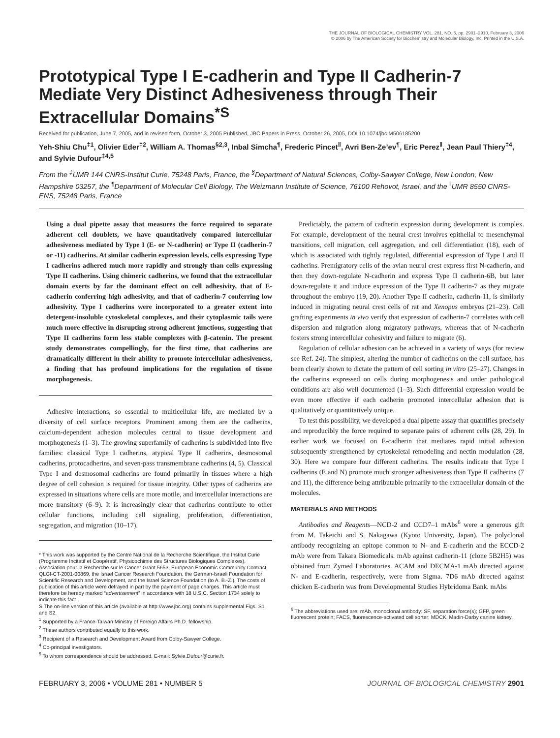THE JOURNAL OF BIOLOGICAL CHEMISTRY VOL. 281, NO. 5, pp. 2901–2910, February 3, 2006
© 2006 by The American Society for Biochemistry and Molecular Biology, Inc. Printed in the U.S.A.
Prototypical Type I E-cadherin and Type II Cadherin-7 Mediate Very Distinct Adhesiveness through Their Extracellular Domains<sup>*</sup><sup>S</sup>
Received for publication, June 7, 2005, and in revised form, October 3, 2005 Published, JBC Papers in Press, October 26, 2005, DOI 10.1074/jbc.M506185200
Yeh-Shiu Chu<sup>‡1</sup>, Olivier Eder<sup>‡2</sup>, William A. Thomas<sup>§2,3</sup>, Inbal Simcha<sup>¶</sup>, Frederic Pincet<sup>‖</sup>, Avri Ben-Ze’ev<sup>¶</sup>, Eric Perez<sup>‖</sup>, Jean Paul Thiery<sup>‡4</sup>, and Sylvie Dufour<sup>‡4,5</sup>
From the <sup>‡</sup>UMR 144 CNRS-Institut Curie, 75248 Paris, France, the <sup>§</sup>Department of Natural Sciences, Colby-Sawyer College, New London, New Hampshire 03257, the <sup>¶</sup>Department of Molecular Cell Biology, The Weizmann Institute of Science, 76100 Rehovot, Israel, and the <sup>‖</sup>UMR 8550 CNRS-ENS, 75248 Paris, France
Using a dual pipette assay that measures the force required to separate adherent cell doublets, we have quantitatively compared intercellular adhesiveness mediated by Type I (E- or N-cadherin) or Type II (cadherin-7 or -11) cadherins. At similar cadherin expression levels, cells expressing Type I cadherins adhered much more rapidly and strongly than cells expressing Type II cadherins. Using chimeric cadherins, we found that the extracellular domain exerts by far the dominant effect on cell adhesivity, that of E-cadherin conferring high adhesivity, and that of cadherin-7 conferring low adhesivity. Type I cadherins were incorporated to a greater extent into detergent-insoluble cytoskeletal complexes, and their cytoplasmic tails were much more effective in disrupting strong adherent junctions, suggesting that Type II cadherins form less stable complexes with β-catenin. The present study demonstrates compellingly, for the first time, that cadherins are dramatically different in their ability to promote intercellular adhesiveness, a finding that has profound implications for the regulation of tissue morphogenesis.
Adhesive interactions, so essential to multicellular life, are mediated by a diversity of cell surface receptors. Prominent among them are the cadherins, calcium-dependent adhesion molecules central to tissue development and morphogenesis (1–3). The growing superfamily of cadherins is subdivided into five families: classical Type I cadherins, atypical Type II cadherins, desmosomal cadherins, protocadherins, and seven-pass transmembrane cadherins (4, 5). Classical Type I and desmosomal cadherins are found primarily in tissues where a high degree of cell cohesion is required for tissue integrity. Other types of cadherins are expressed in situations where cells are more motile, and intercellular interactions are more transitory (6–9). It is increasingly clear that cadherins contribute to other cellular functions, including cell signaling, proliferation, differentiation, segregation, and migration (10–17).
* This work was supported by the Centre National de la Recherche Scientifique, the Institut Curie (Programme Incitatif et Coopératif, Physicochimie des Structures Biologiques Complexes), Association pour la Recherche sur le Cancer Grant 5653, European Economic Community Contract QLGI-CT-2001-00869, the Israel Cancer Research Foundation, the German-Israeli Foundation for Scientific Research and Development, and the Israel Science Foundation (to A. B.-Z.). The costs of publication of this article were defrayed in part by the payment of page charges. This article must therefore be hereby marked “advertisement” in accordance with 18 U.S.C. Section 1734 solely to indicate this fact.
S The on-line version of this article (available at http://www.jbc.org) contains supplemental Figs. S1 and S2.
<sup>1</sup> Supported by a France-Taiwan Ministry of Foreign Affairs Ph.D. fellowship.
<sup>2</sup> These authors contributed equally to this work.
<sup>3</sup> Recipient of a Research and Development Award from Colby-Sawyer College.
<sup>4</sup> Co-principal investigators.
<sup>5</sup> To whom correspondence should be addressed. E-mail: Sylvie.Dufour@curie.fr.
Predictably, the pattern of cadherin expression during development is complex. For example, development of the neural crest involves epithelial to mesenchymal transitions, cell migration, cell aggregation, and cell differentiation (18), each of which is associated with tightly regulated, differential expression of Type I and II cadherins. Premigratory cells of the avian neural crest express first N-cadherin, and then they down-regulate N-cadherin and express Type II cadherin-6B, but later down-regulate it and induce expression of the Type II cadherin-7 as they migrate throughout the embryo (19, 20). Another Type II cadherin, cadherin-11, is similarly induced in migrating neural crest cells of rat and Xenopus embryos (21–23). Cell grafting experiments in vivo verify that expression of cadherin-7 correlates with cell dispersion and migration along migratory pathways, whereas that of N-cadherin fosters strong intercellular cohesivity and failure to migrate (6).
Regulation of cellular adhesion can be achieved in a variety of ways (for review see Ref. 24). The simplest, altering the number of cadherins on the cell surface, has been clearly shown to dictate the pattern of cell sorting in vitro (25–27). Changes in the cadherins expressed on cells during morphogenesis and under pathological conditions are also well documented (1–3). Such differential expression would be even more effective if each cadherin promoted intercellular adhesion that is qualitatively or quantitatively unique.
To test this possibility, we developed a dual pipette assay that quantifies precisely and reproducibly the force required to separate pairs of adherent cells (28, 29). In earlier work we focused on E-cadherin that mediates rapid initial adhesion subsequently strengthened by cytoskeletal remodeling and nectin modulation (28, 30). Here we compare four different cadherins. The results indicate that Type I cadherins (E and N) promote much stronger adhesiveness than Type II cadherins (7 and 11), the difference being attributable primarily to the extracellular domain of the molecules.
MATERIALS AND METHODS
Antibodies and Reagents—NCD-2 and CCD7–1 mAbs<sup>6</sup> were a generous gift from M. Takeichi and S. Nakagawa (Kyoto University, Japan). The polyclonal antibody recognizing an epitope common to N- and E-cadherin and the ECCD-2 mAb were from Takara Biomedicals. mAb against cadherin-11 (clone 5B2H5) was obtained from Zymed Laboratories. ACAM and DECMA-1 mAb directed against N- and E-cadherin, respectively, were from Sigma. 7D6 mAb directed against chicken E-cadherin was from Developmental Studies Hybridoma Bank. mAbs
<sup>6</sup> The abbreviations used are: mAb, monoclonal antibody; SF, separation force(s); GFP, green fluorescent protein; FACS, fluorescence-activated cell sorter; MDCK, Madin-Darby canine kidney.
FEBRUARY 3, 2006 • VOLUME 281 • NUMBER 5 JOURNAL OF BIOLOGICAL CHEMISTRY 2901